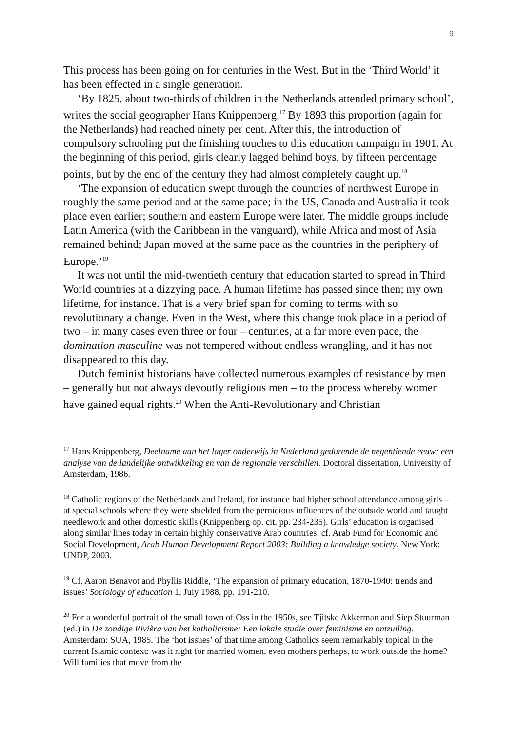9
This process has been going on for centuries in the West. But in the ‘Third World’ it has been effected in a single generation.
‘By 1825, about two-thirds of children in the Netherlands attended primary school’, writes the social geographer Hans Knippenberg.<sup>17</sup> By 1893 this proportion (again for the Netherlands) had reached ninety per cent. After this, the introduction of compulsory schooling put the finishing touches to this education campaign in 1901. At the beginning of this period, girls clearly lagged behind boys, by fifteen percentage points, but by the end of the century they had almost completely caught up.<sup>18</sup>
‘The expansion of education swept through the countries of northwest Europe in roughly the same period and at the same pace; in the US, Canada and Australia it took place even earlier; southern and eastern Europe were later. The middle groups include Latin America (with the Caribbean in the vanguard), while Africa and most of Asia remained behind; Japan moved at the same pace as the countries in the periphery of Europe.’<sup>19</sup>
It was not until the mid-twentieth century that education started to spread in Third World countries at a dizzying pace. A human lifetime has passed since then; my own lifetime, for instance. That is a very brief span for coming to terms with so revolutionary a change. Even in the West, where this change took place in a period of two – in many cases even three or four – centuries, at a far more even pace, the domination masculine was not tempered without endless wrangling, and it has not disappeared to this day.
Dutch feminist historians have collected numerous examples of resistance by men – generally but not always devoutly religious men – to the process whereby women have gained equal rights.<sup>20</sup> When the Anti-Revolutionary and Christian
<sup>17</sup> Hans Knippenberg, Deelname aan het lager onderwijs in Nederland gedurende de negentiende eeuw: een analyse van de landelijke ontwikkeling en van de regionale verschillen. Doctoral dissertation, University of Amsterdam, 1986.
<sup>18</sup> Catholic regions of the Netherlands and Ireland, for instance had higher school attendance among girls – at special schools where they were shielded from the pernicious influences of the outside world and taught needlework and other domestic skills (Knippenberg op. cit. pp. 234-235). Girls’ education is organised along similar lines today in certain highly conservative Arab countries, cf. Arab Fund for Economic and Social Development, Arab Human Development Report 2003: Building a knowledge society. New York: UNDP, 2003.
<sup>19</sup> Cf. Aaron Benavot and Phyllis Riddle, ‘The expansion of primary education, 1870-1940: trends and issues’ Sociology of education 1, July 1988, pp. 191-210.
<sup>20</sup> For a wonderful portrait of the small town of Oss in the 1950s, see Tjitske Akkerman and Siep Stuurman (ed.) in De zondige Rivièra van het katholicisme: Een lokale studie over feminisme en ontzuiling. Amsterdam: SUA, 1985. The ‘hot issues’ of that time among Catholics seem remarkably topical in the current Islamic context: was it right for married women, even mothers perhaps, to work outside the home? Will families that move from the